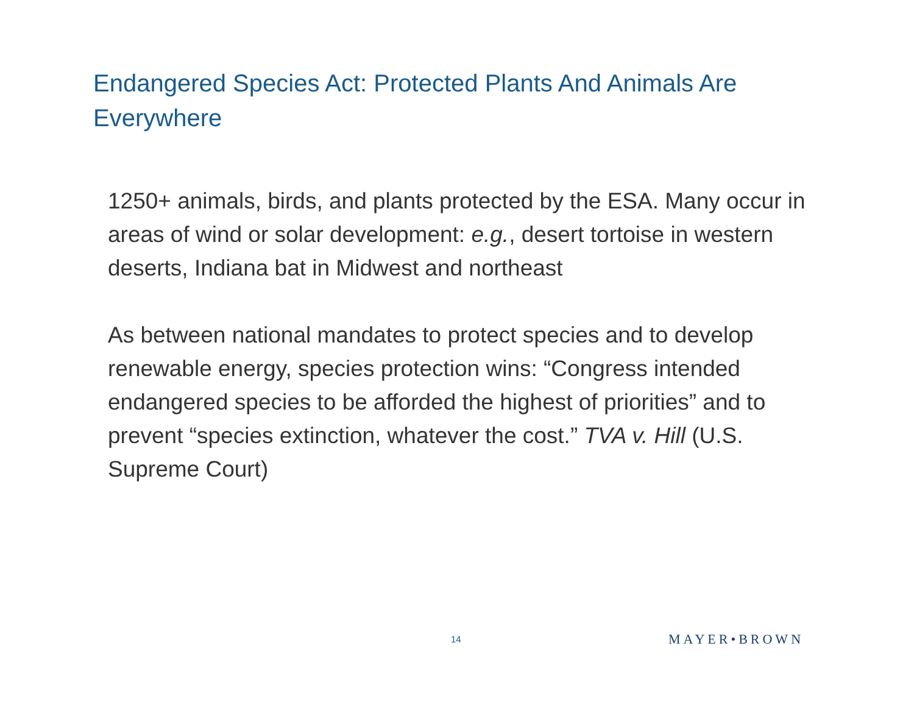Endangered Species Act: Protected Plants And Animals Are Everywhere
1250+ animals, birds, and plants protected by the ESA. Many occur in areas of wind or solar development: e.g., desert tortoise in western deserts, Indiana bat in Midwest and northeast
As between national mandates to protect species and to develop renewable energy, species protection wins: “Congress intended endangered species to be afforded the highest of priorities” and to prevent “species extinction, whatever the cost.” TVA v. Hill (U.S. Supreme Court)
14 MAYER•BROWN